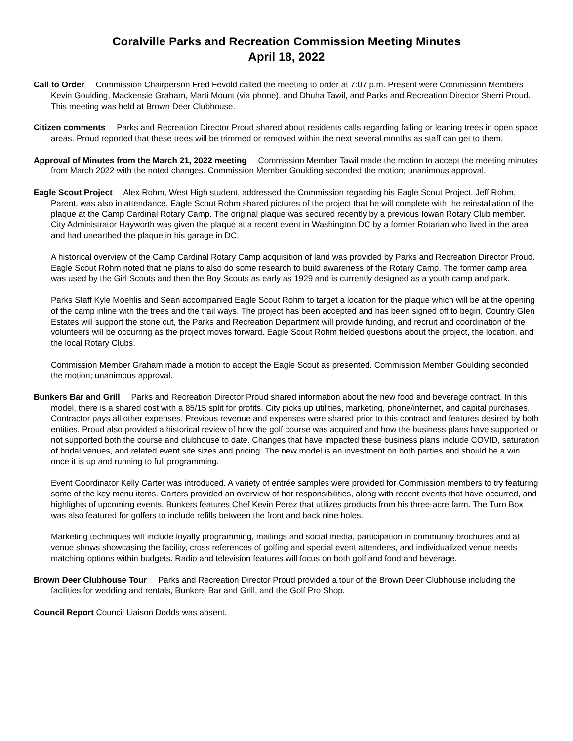Coralville Parks and Recreation Commission Meeting Minutes
April 18, 2022
Call to Order Commission Chairperson Fred Fevold called the meeting to order at 7:07 p.m. Present were Commission Members Kevin Goulding, Mackensie Graham, Marti Mount (via phone), and Dhuha Tawil, and Parks and Recreation Director Sherri Proud. This meeting was held at Brown Deer Clubhouse.
Citizen comments Parks and Recreation Director Proud shared about residents calls regarding falling or leaning trees in open space areas. Proud reported that these trees will be trimmed or removed within the next several months as staff can get to them.
Approval of Minutes from the March 21, 2022 meeting Commission Member Tawil made the motion to accept the meeting minutes from March 2022 with the noted changes. Commission Member Goulding seconded the motion; unanimous approval.
Eagle Scout Project Alex Rohm, West High student, addressed the Commission regarding his Eagle Scout Project. Jeff Rohm, Parent, was also in attendance. Eagle Scout Rohm shared pictures of the project that he will complete with the reinstallation of the plaque at the Camp Cardinal Rotary Camp. The original plaque was secured recently by a previous Iowan Rotary Club member. City Administrator Hayworth was given the plaque at a recent event in Washington DC by a former Rotarian who lived in the area and had unearthed the plaque in his garage in DC.
A historical overview of the Camp Cardinal Rotary Camp acquisition of land was provided by Parks and Recreation Director Proud. Eagle Scout Rohm noted that he plans to also do some research to build awareness of the Rotary Camp. The former camp area was used by the Girl Scouts and then the Boy Scouts as early as 1929 and is currently designed as a youth camp and park.
Parks Staff Kyle Moehlis and Sean accompanied Eagle Scout Rohm to target a location for the plaque which will be at the opening of the camp inline with the trees and the trail ways. The project has been accepted and has been signed off to begin, Country Glen Estates will support the stone cut, the Parks and Recreation Department will provide funding, and recruit and coordination of the volunteers will be occurring as the project moves forward. Eagle Scout Rohm fielded questions about the project, the location, and the local Rotary Clubs.
Commission Member Graham made a motion to accept the Eagle Scout as presented. Commission Member Goulding seconded the motion; unanimous approval.
Bunkers Bar and Grill Parks and Recreation Director Proud shared information about the new food and beverage contract. In this model, there is a shared cost with a 85/15 split for profits. City picks up utilities, marketing, phone/internet, and capital purchases. Contractor pays all other expenses. Previous revenue and expenses were shared prior to this contract and features desired by both entities. Proud also provided a historical review of how the golf course was acquired and how the business plans have supported or not supported both the course and clubhouse to date. Changes that have impacted these business plans include COVID, saturation of bridal venues, and related event site sizes and pricing. The new model is an investment on both parties and should be a win once it is up and running to full programming.
Event Coordinator Kelly Carter was introduced. A variety of entrée samples were provided for Commission members to try featuring some of the key menu items. Carters provided an overview of her responsibilities, along with recent events that have occurred, and highlights of upcoming events. Bunkers features Chef Kevin Perez that utilizes products from his three-acre farm. The Turn Box was also featured for golfers to include refills between the front and back nine holes.
Marketing techniques will include loyalty programming, mailings and social media, participation in community brochures and at venue shows showcasing the facility, cross references of golfing and special event attendees, and individualized venue needs matching options within budgets. Radio and television features will focus on both golf and food and beverage.
Brown Deer Clubhouse Tour Parks and Recreation Director Proud provided a tour of the Brown Deer Clubhouse including the facilities for wedding and rentals, Bunkers Bar and Grill, and the Golf Pro Shop.
Council Report Council Liaison Dodds was absent.